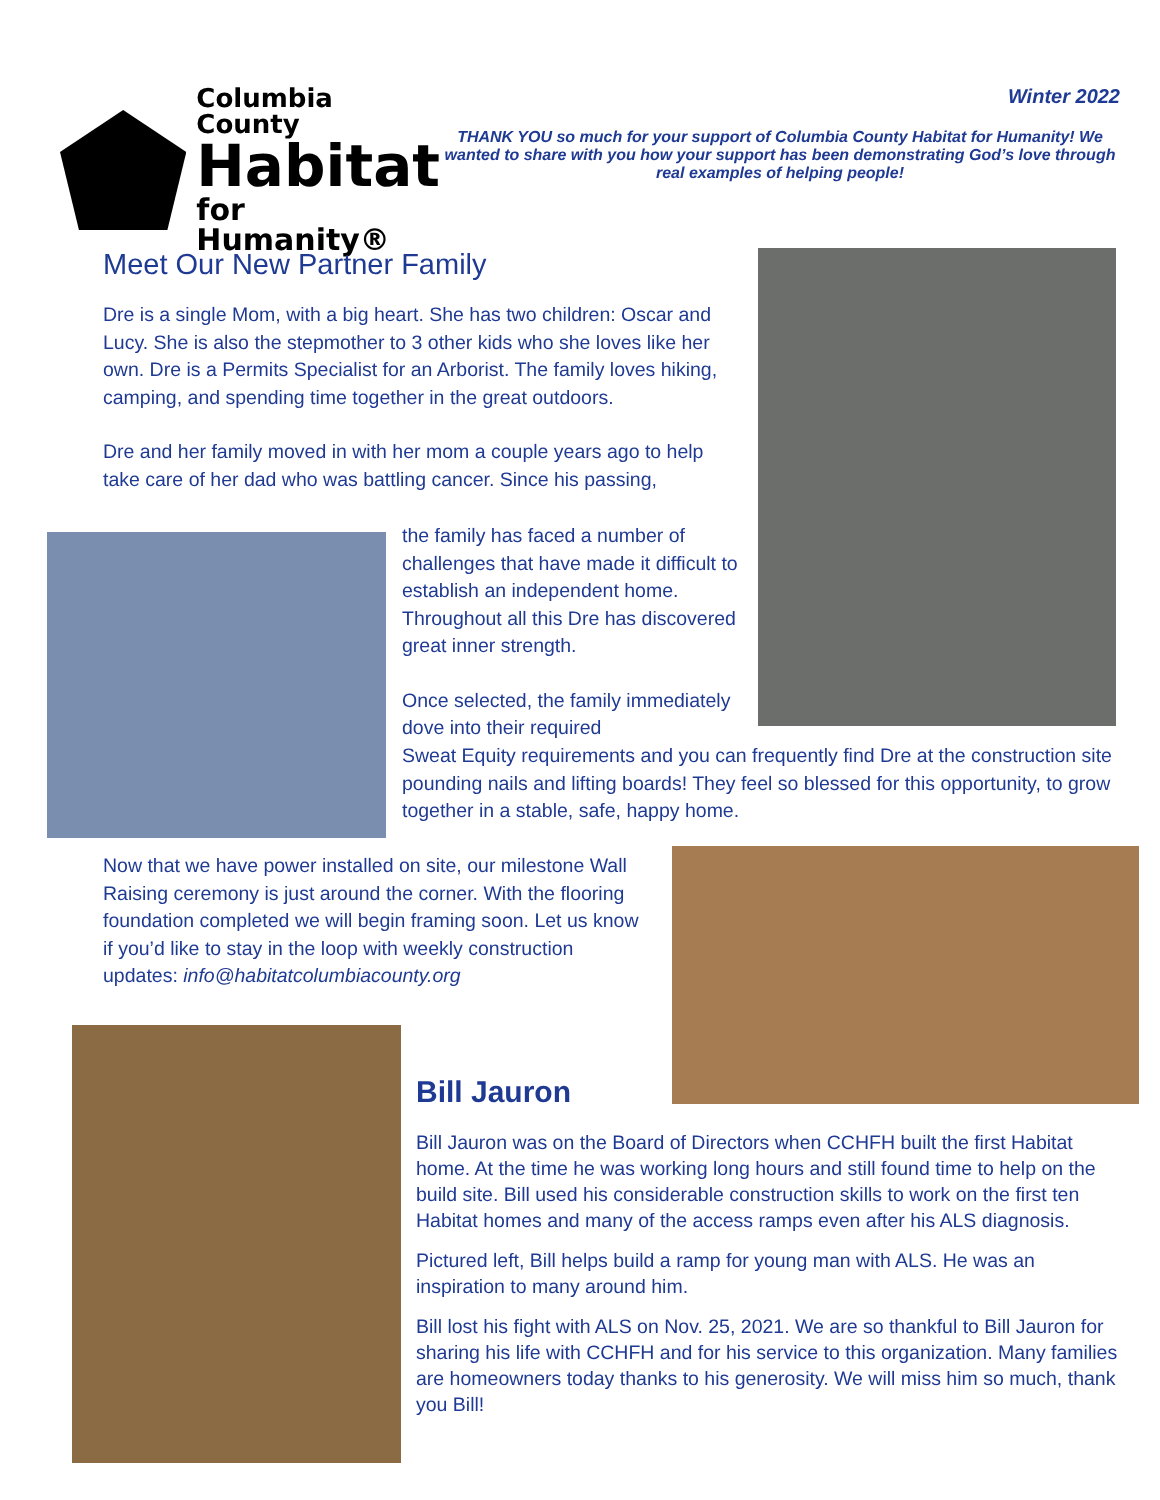Columbia County
Habitat
for Humanity®
Winter 2022
THANK YOU so much for your support of Columbia County Habitat for Humanity! We wanted to share with you how your support has been demonstrating God’s love through real examples of helping people!
Meet Our New Partner Family
Dre is a single Mom, with a big heart. She has two children: Oscar and Lucy. She is also the stepmother to 3 other kids who she loves like her own. Dre is a Permits Specialist for an Arborist. The family loves hiking, camping, and spending time together in the great outdoors.
Dre and her family moved in with her mom a couple years ago to help take care of her dad who was battling cancer. Since his passing,
the family has faced a number of challenges that have made it difficult to establish an independent home. Throughout all this Dre has discovered great inner strength.
Once selected, the family immediately dove into their required
Sweat Equity requirements and you can frequently find Dre at the construction site pounding nails and lifting boards! They feel so blessed for this opportunity, to grow together in a stable, safe, happy home.
Now that we have power installed on site, our milestone Wall Raising ceremony is just around the corner. With the flooring foundation completed we will begin framing soon. Let us know if you’d like to stay in the loop with weekly construction updates: info@habitatcolumbiacounty.org
Bill Jauron
Bill Jauron was on the Board of Directors when CCHFH built the first Habitat home. At the time he was working long hours and still found time to help on the build site. Bill used his considerable construction skills to work on the first ten Habitat homes and many of the access ramps even after his ALS diagnosis.
Pictured left, Bill helps build a ramp for young man with ALS. He was an inspiration to many around him.
Bill lost his fight with ALS on Nov. 25, 2021. We are so thankful to Bill Jauron for sharing his life with CCHFH and for his service to this organization. Many families are homeowners today thanks to his generosity. We will miss him so much, thank you Bill!